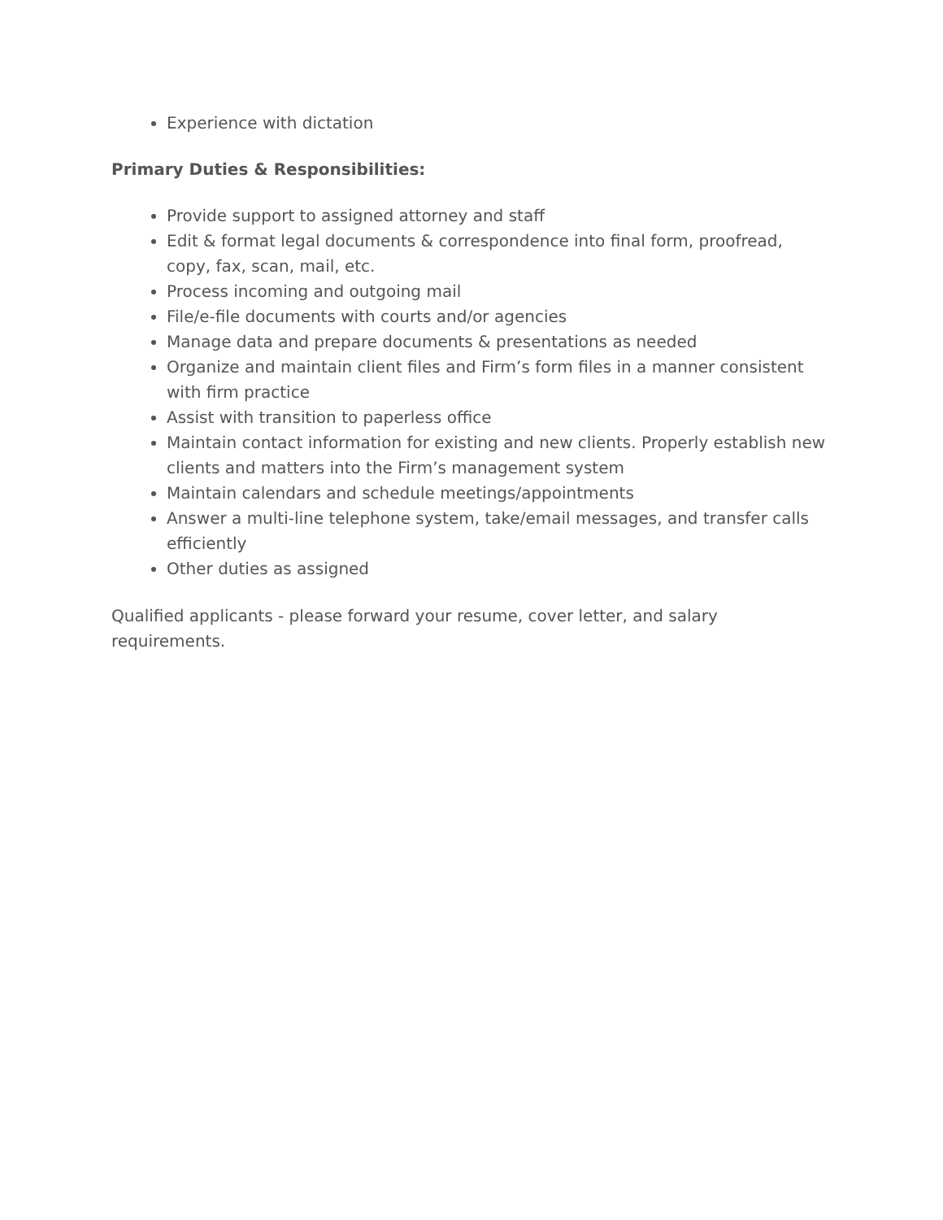Experience with dictation
Primary Duties & Responsibilities:
Provide support to assigned attorney and staff
Edit & format legal documents & correspondence into final form, proofread, copy, fax, scan, mail, etc.
Process incoming and outgoing mail
File/e-file documents with courts and/or agencies
Manage data and prepare documents & presentations as needed
Organize and maintain client files and Firm’s form files in a manner consistent with firm practice
Assist with transition to paperless office
Maintain contact information for existing and new clients. Properly establish new clients and matters into the Firm’s management system
Maintain calendars and schedule meetings/appointments
Answer a multi-line telephone system, take/email messages, and transfer calls efficiently
Other duties as assigned
Qualified applicants - please forward your resume, cover letter, and salary requirements.